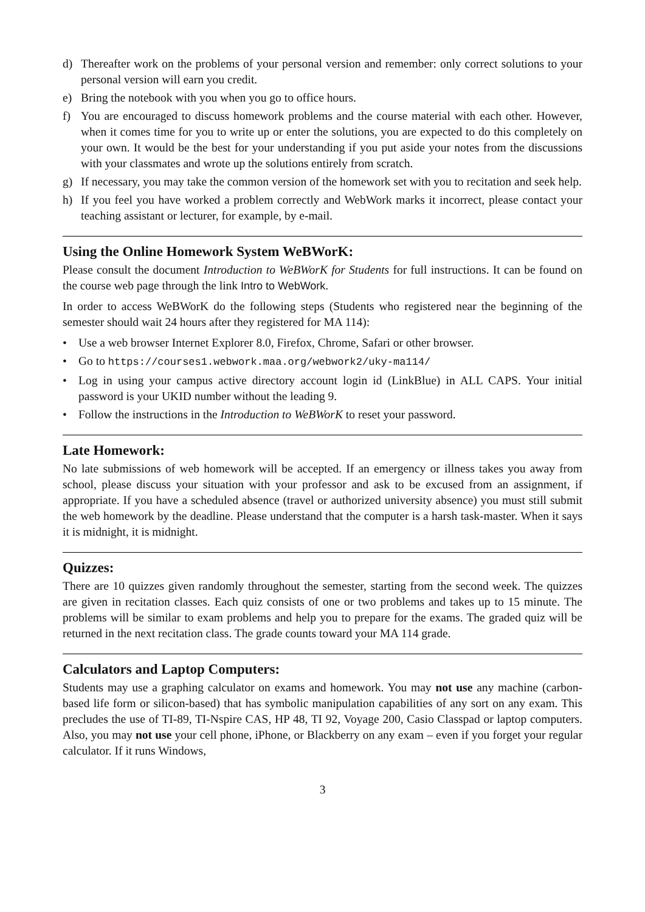d) Thereafter work on the problems of your personal version and remember: only correct solutions to your personal version will earn you credit.
e) Bring the notebook with you when you go to office hours.
f) You are encouraged to discuss homework problems and the course material with each other. However, when it comes time for you to write up or enter the solutions, you are expected to do this completely on your own. It would be the best for your understanding if you put aside your notes from the discussions with your classmates and wrote up the solutions entirely from scratch.
g) If necessary, you may take the common version of the homework set with you to recitation and seek help.
h) If you feel you have worked a problem correctly and WebWork marks it incorrect, please contact your teaching assistant or lecturer, for example, by e-mail.
Using the Online Homework System WeBWorK:
Please consult the document Introduction to WeBWorK for Students for full instructions. It can be found on the course web page through the link Intro to WebWork.
In order to access WeBWorK do the following steps (Students who registered near the beginning of the semester should wait 24 hours after they registered for MA 114):
• Use a web browser Internet Explorer 8.0, Firefox, Chrome, Safari or other browser.
• Go to https://courses1.webwork.maa.org/webwork2/uky-ma114/
• Log in using your campus active directory account login id (LinkBlue) in ALL CAPS. Your initial password is your UKID number without the leading 9.
• Follow the instructions in the Introduction to WeBWorK to reset your password.
Late Homework:
No late submissions of web homework will be accepted. If an emergency or illness takes you away from school, please discuss your situation with your professor and ask to be excused from an assignment, if appropriate. If you have a scheduled absence (travel or authorized university absence) you must still submit the web homework by the deadline. Please understand that the computer is a harsh task-master. When it says it is midnight, it is midnight.
Quizzes:
There are 10 quizzes given randomly throughout the semester, starting from the second week. The quizzes are given in recitation classes. Each quiz consists of one or two problems and takes up to 15 minute. The problems will be similar to exam problems and help you to prepare for the exams. The graded quiz will be returned in the next recitation class. The grade counts toward your MA 114 grade.
Calculators and Laptop Computers:
Students may use a graphing calculator on exams and homework. You may not use any machine (carbon-based life form or silicon-based) that has symbolic manipulation capabilities of any sort on any exam. This precludes the use of TI-89, TI-Nspire CAS, HP 48, TI 92, Voyage 200, Casio Classpad or laptop computers. Also, you may not use your cell phone, iPhone, or Blackberry on any exam – even if you forget your regular calculator. If it runs Windows,
3